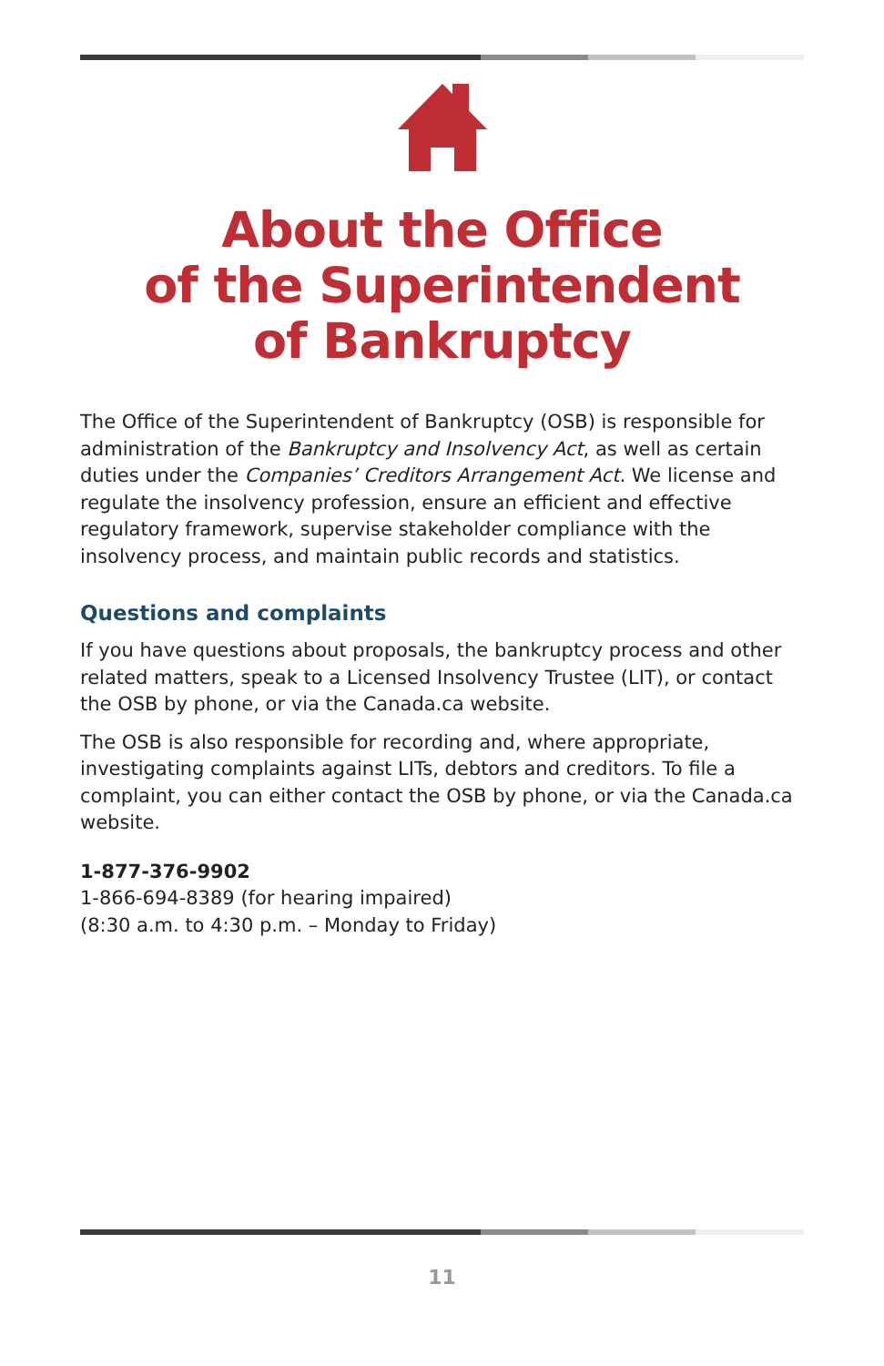About the Office
of the Superintendent
of Bankruptcy
The Office of the Superintendent of Bankruptcy (OSB) is responsible for administration of the Bankruptcy and Insolvency Act, as well as certain duties under the Companies’ Creditors Arrangement Act. We license and regulate the insolvency profession, ensure an efficient and effective regulatory framework, supervise stakeholder compliance with the insolvency process, and maintain public records and statistics.
Questions and complaints
If you have questions about proposals, the bankruptcy process and other related matters, speak to a Licensed Insolvency Trustee (LIT), or contact the OSB by phone, or via the Canada.ca website.
The OSB is also responsible for recording and, where appropriate, investigating complaints against LITs, debtors and creditors. To file a complaint, you can either contact the OSB by phone, or via the Canada.ca website.
1-877-376-9902
1-866-694-8389 (for hearing impaired)
(8:30 a.m. to 4:30 p.m. – Monday to Friday)
11